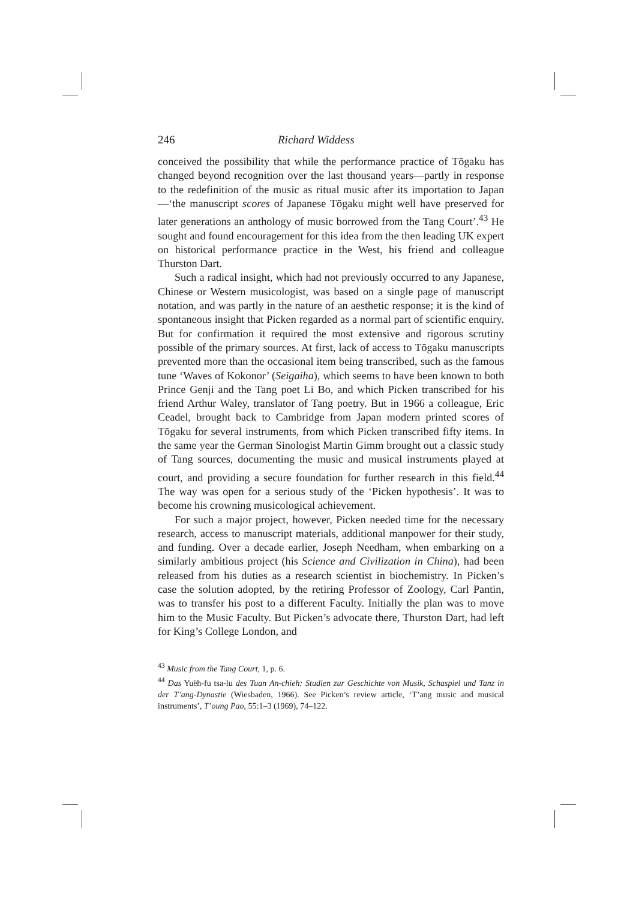246 Richard Widdess
conceived the possibility that while the performance practice of Tōgaku has changed beyond recognition over the last thousand years—partly in response to the redefinition of the music as ritual music after its importation to Japan—‘the manuscript scores of Japanese Tōgaku might well have preserved for later generations an anthology of music borrowed from the Tang Court’.<sup>43</sup> He sought and found encouragement for this idea from the then leading UK expert on historical performance practice in the West, his friend and colleague Thurston Dart.
Such a radical insight, which had not previously occurred to any Japanese, Chinese or Western musicologist, was based on a single page of manuscript notation, and was partly in the nature of an aesthetic response; it is the kind of spontaneous insight that Picken regarded as a normal part of scientific enquiry. But for confirmation it required the most extensive and rigorous scrutiny possible of the primary sources. At first, lack of access to Tōgaku manuscripts prevented more than the occasional item being transcribed, such as the famous tune ‘Waves of Kokonor’ (Seigaiha), which seems to have been known to both Prince Genji and the Tang poet Li Bo, and which Picken transcribed for his friend Arthur Waley, translator of Tang poetry. But in 1966 a colleague, Eric Ceadel, brought back to Cambridge from Japan modern printed scores of Tōgaku for several instruments, from which Picken transcribed fifty items. In the same year the German Sinologist Martin Gimm brought out a classic study of Tang sources, documenting the music and musical instruments played at court, and providing a secure foundation for further research in this field.<sup>44</sup> The way was open for a serious study of the ‘Picken hypothesis’. It was to become his crowning musicological achievement.
For such a major project, however, Picken needed time for the necessary research, access to manuscript materials, additional manpower for their study, and funding. Over a decade earlier, Joseph Needham, when embarking on a similarly ambitious project (his Science and Civilization in China), had been released from his duties as a research scientist in biochemistry. In Picken’s case the solution adopted, by the retiring Professor of Zoology, Carl Pantin, was to transfer his post to a different Faculty. Initially the plan was to move him to the Music Faculty. But Picken’s advocate there, Thurston Dart, had left for King’s College London, and
<sup>43</sup> Music from the Tang Court, 1, p. 6.
<sup>44</sup> Das Yuëh-fu tsa-lu des Tuan An-chieh: Studien zur Geschichte von Musik, Schaspiel und Tanz in der T’ang-Dynastie (Wiesbaden, 1966). See Picken’s review article, ‘T’ang music and musical instruments’, T’oung Pao, 55:1–3 (1969), 74–122.